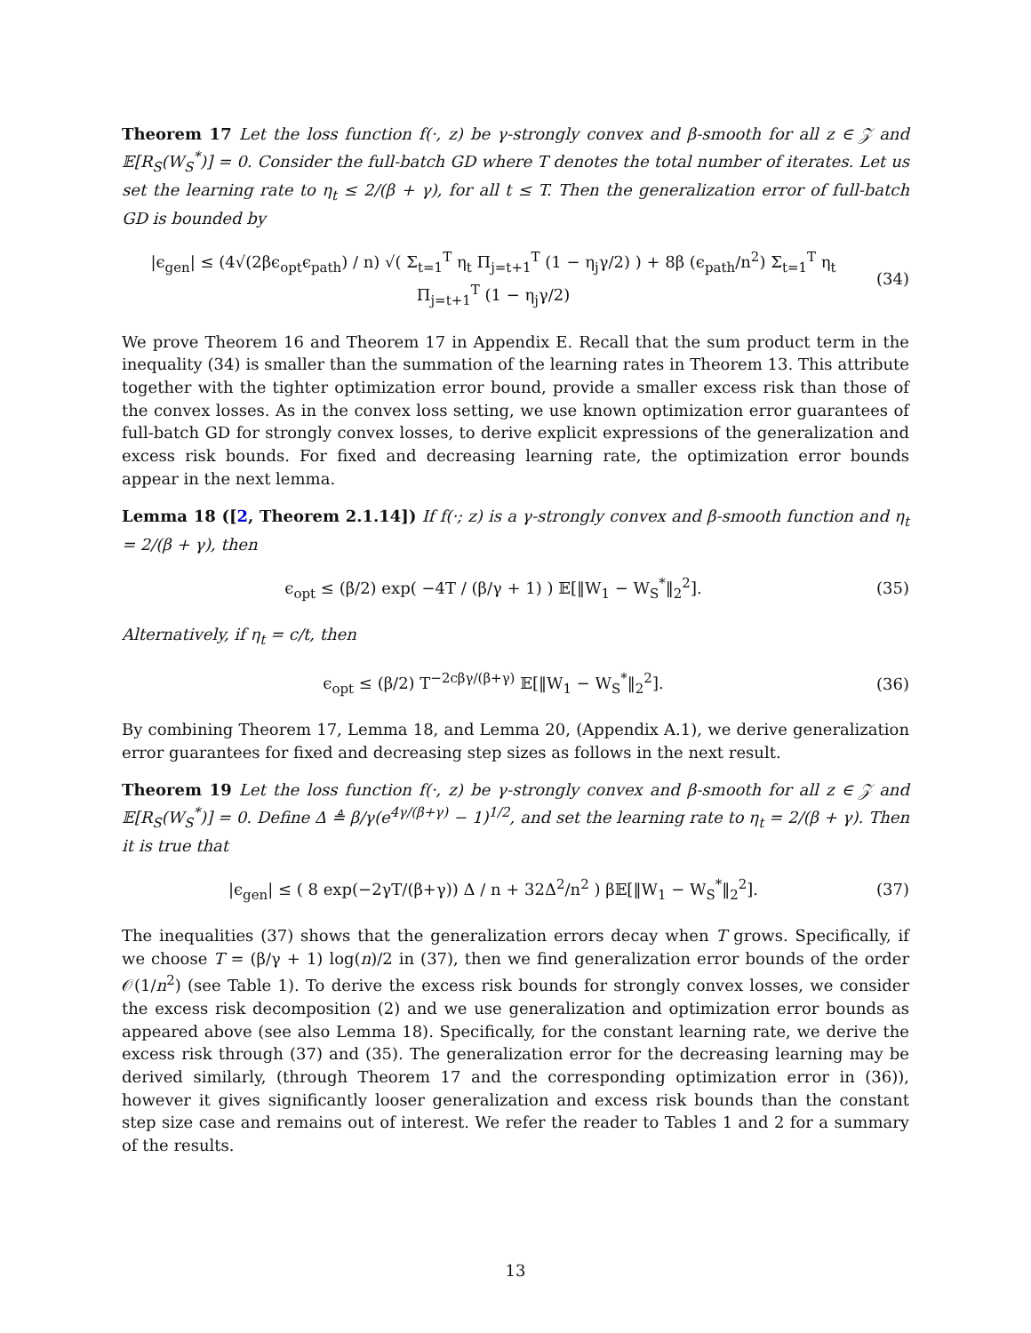Theorem 17 Let the loss function f(·, z) be γ-strongly convex and β-smooth for all z ∈ 𝒵 and 𝔼[R<sub>S</sub>(W<sub>S</sub><sup>*</sup>)] = 0. Consider the full-batch GD where T denotes the total number of iterates. Let us set the learning rate to η<sub>t</sub> ≤ 2/(β + γ), for all t ≤ T. Then the generalization error of full-batch GD is bounded by
|ϵ<sub>gen</sub>| ≤ (4√(2βϵ<sub>opt</sub>ϵ<sub>path</sub>) / n) √( Σ<sub>t=1</sub><sup>T</sup> η<sub>t</sub> Π<sub>j=t+1</sub><sup>T</sup> (1 − η<sub>j</sub>γ/2) ) + 8β (ϵ<sub>path</sub>/n<sup>2</sup>) Σ<sub>t=1</sub><sup>T</sup> η<sub>t</sub> Π<sub>j=t+1</sub><sup>T</sup> (1 − η<sub>j</sub>γ/2)
(34)
We prove Theorem 16 and Theorem 17 in Appendix E. Recall that the sum product term in the inequality (34) is smaller than the summation of the learning rates in Theorem 13. This attribute together with the tighter optimization error bound, provide a smaller excess risk than those of the convex losses. As in the convex loss setting, we use known optimization error guarantees of full-batch GD for strongly convex losses, to derive explicit expressions of the generalization and excess risk bounds. For fixed and decreasing learning rate, the optimization error bounds appear in the next lemma.
Lemma 18 ([2, Theorem 2.1.14]) If f(·; z) is a γ-strongly convex and β-smooth function and η<sub>t</sub> = 2/(β + γ), then
ϵ<sub>opt</sub> ≤ (β/2) exp( −4T / (β/γ + 1) ) 𝔼[‖W<sub>1</sub> − W<sub>S</sub><sup>*</sup>‖<sub>2</sub><sup>2</sup>].
(35)
Alternatively, if η<sub>t</sub> = c/t, then
ϵ<sub>opt</sub> ≤ (β/2) T<sup>−2cβγ/(β+γ)</sup> 𝔼[‖W<sub>1</sub> − W<sub>S</sub><sup>*</sup>‖<sub>2</sub><sup>2</sup>].
(36)
By combining Theorem 17, Lemma 18, and Lemma 20, (Appendix A.1), we derive generalization error guarantees for fixed and decreasing step sizes as follows in the next result.
Theorem 19 Let the loss function f(·, z) be γ-strongly convex and β-smooth for all z ∈ 𝒵 and 𝔼[R<sub>S</sub>(W<sub>S</sub><sup>*</sup>)] = 0. Define Δ ≜ β/γ(e<sup>4γ/(β+γ)</sup> − 1)<sup>1/2</sup>, and set the learning rate to η<sub>t</sub> = 2/(β + γ). Then it is true that
|ϵ<sub>gen</sub>| ≤ ( 8 exp(−2γT/(β+γ)) Δ / n + 32Δ<sup>2</sup>/n<sup>2</sup> ) β𝔼[‖W<sub>1</sub> − W<sub>S</sub><sup>*</sup>‖<sub>2</sub><sup>2</sup>].
(37)
The inequalities (37) shows that the generalization errors decay when T grows. Specifically, if we choose T = (β/γ + 1) log(n)/2 in (37), then we find generalization error bounds of the order 𝒪(1/n<sup>2</sup>) (see Table 1). To derive the excess risk bounds for strongly convex losses, we consider the excess risk decomposition (2) and we use generalization and optimization error bounds as appeared above (see also Lemma 18). Specifically, for the constant learning rate, we derive the excess risk through (37) and (35). The generalization error for the decreasing learning may be derived similarly, (through Theorem 17 and the corresponding optimization error in (36)), however it gives significantly looser generalization and excess risk bounds than the constant step size case and remains out of interest. We refer the reader to Tables 1 and 2 for a summary of the results.
13